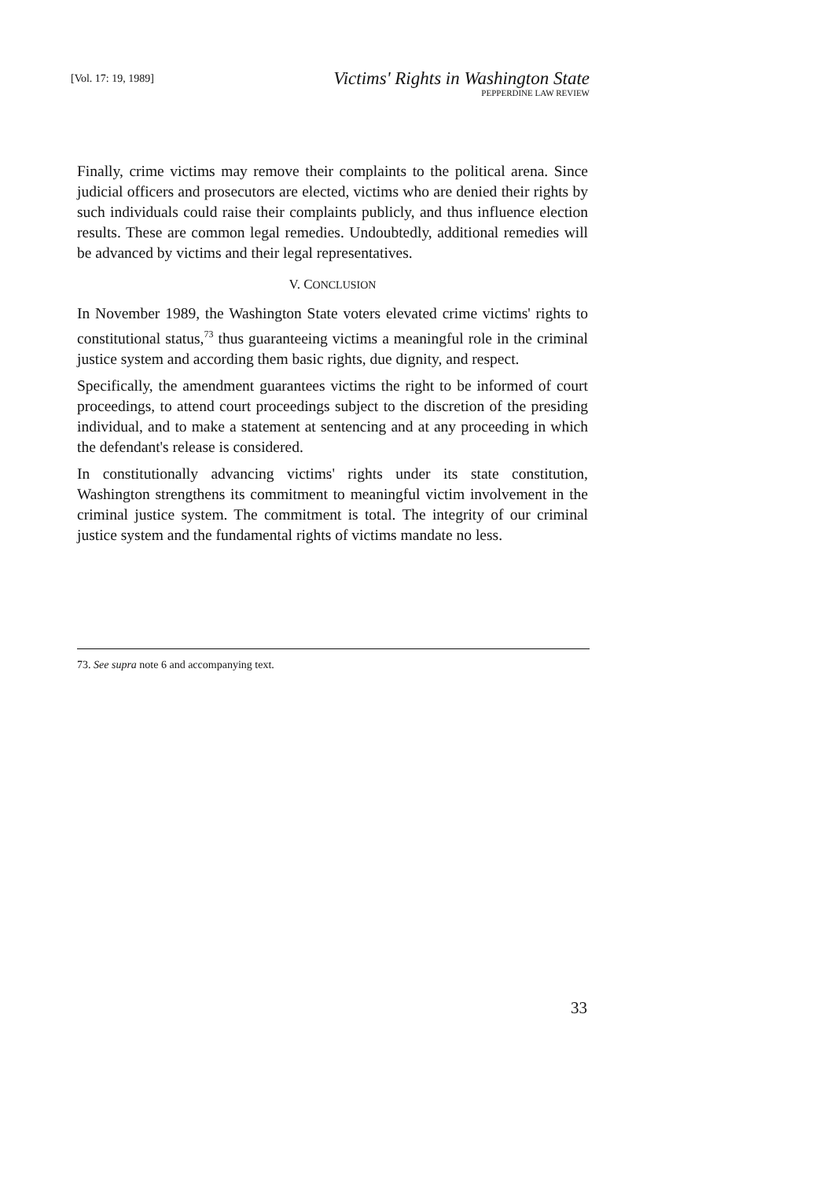[Vol. 17: 19, 1989]
Victims' Rights in Washington State
PEPPERDINE LAW REVIEW
Finally, crime victims may remove their complaints to the political arena. Since judicial officers and prosecutors are elected, victims who are denied their rights by such individuals could raise their complaints publicly, and thus influence election results. These are common legal remedies. Undoubtedly, additional remedies will be advanced by victims and their legal representatives.
V. CONCLUSION
In November 1989, the Washington State voters elevated crime victims' rights to constitutional status,<sup>73</sup> thus guaranteeing victims a meaningful role in the criminal justice system and according them basic rights, due dignity, and respect.
Specifically, the amendment guarantees victims the right to be informed of court proceedings, to attend court proceedings subject to the discretion of the presiding individual, and to make a statement at sentencing and at any proceeding in which the defendant's release is considered.
In constitutionally advancing victims' rights under its state constitution, Washington strengthens its commitment to meaningful victim involvement in the criminal justice system. The commitment is total. The integrity of our criminal justice system and the fundamental rights of victims mandate no less.
73. See supra note 6 and accompanying text.
33